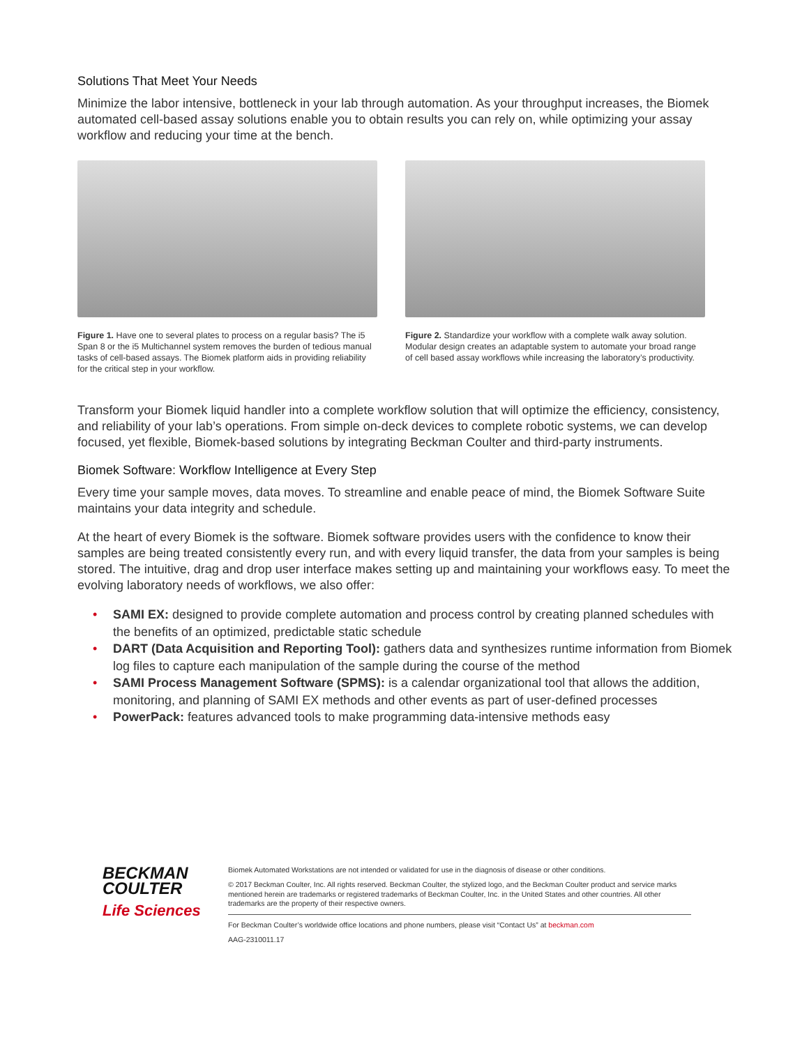Solutions That Meet Your Needs
Minimize the labor intensive, bottleneck in your lab through automation. As your throughput increases, the Biomek automated cell-based assay solutions enable you to obtain results you can rely on, while optimizing your assay workflow and reducing your time at the bench.
Figure 1. Have one to several plates to process on a regular basis? The i5 Span 8 or the i5 Multichannel system removes the burden of tedious manual tasks of cell-based assays. The Biomek platform aids in providing reliability for the critical step in your workflow.
Figure 2. Standardize your workflow with a complete walk away solution. Modular design creates an adaptable system to automate your broad range of cell based assay workflows while increasing the laboratory’s productivity.
Transform your Biomek liquid handler into a complete workflow solution that will optimize the efficiency, consistency, and reliability of your lab’s operations. From simple on-deck devices to complete robotic systems, we can develop focused, yet flexible, Biomek-based solutions by integrating Beckman Coulter and third-party instruments.
Biomek Software: Workflow Intelligence at Every Step
Every time your sample moves, data moves. To streamline and enable peace of mind, the Biomek Software Suite maintains your data integrity and schedule.
At the heart of every Biomek is the software. Biomek software provides users with the confidence to know their samples are being treated consistently every run, and with every liquid transfer, the data from your samples is being stored. The intuitive, drag and drop user interface makes setting up and maintaining your workflows easy. To meet the evolving laboratory needs of workflows, we also offer:
• SAMI EX: designed to provide complete automation and process control by creating planned schedules with the benefits of an optimized, predictable static schedule
• DART (Data Acquisition and Reporting Tool): gathers data and synthesizes runtime information from Biomek log files to capture each manipulation of the sample during the course of the method
• SAMI Process Management Software (SPMS): is a calendar organizational tool that allows the addition, monitoring, and planning of SAMI EX methods and other events as part of user-defined processes
• PowerPack: features advanced tools to make programming data-intensive methods easy
BECKMAN
COULTER
Life Sciences
Biomek Automated Workstations are not intended or validated for use in the diagnosis of disease or other conditions.
© 2017 Beckman Coulter, Inc. All rights reserved. Beckman Coulter, the stylized logo, and the Beckman Coulter product and service marks mentioned herein are trademarks or registered trademarks of Beckman Coulter, Inc. in the United States and other countries. All other trademarks are the property of their respective owners.
For Beckman Coulter’s worldwide office locations and phone numbers, please visit “Contact Us” at beckman.com
AAG-2310011.17